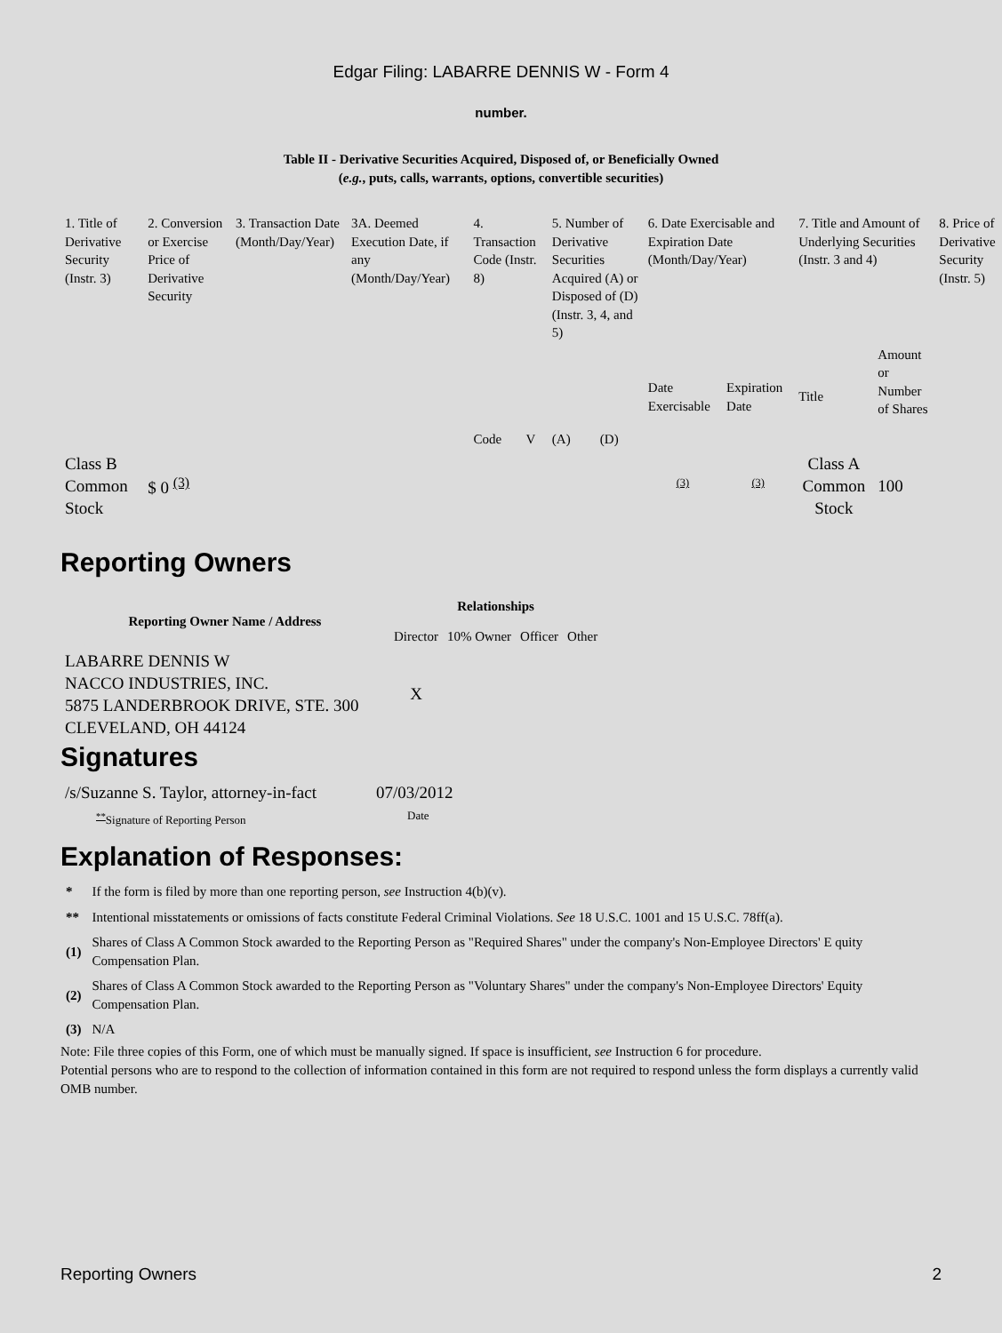Edgar Filing: LABARRE DENNIS W - Form 4
number.
Table II - Derivative Securities Acquired, Disposed of, or Beneficially Owned
(e.g., puts, calls, warrants, options, convertible securities)
| 1. Title of Derivative Security (Instr. 3) | 2. Conversion or Exercise Price of Derivative Security | 3. Transaction Date (Month/Day/Year) | 3A. Deemed Execution Date, if any (Month/Day/Year) | 4. Transaction Code (Instr. 8) | | 5. Number of Derivative Securities Acquired (A) or Disposed of (D) (Instr. 3, 4, and 5) | | 6. Date Exercisable and Expiration Date (Month/Day/Year) | | 7. Title and Amount of Underlying Securities (Instr. 3 and 4) | | 8. Price of Derivative Security (Instr. 5) |
| | | | | Code | V | (A) | (D) | Date Exercisable | Expiration Date | Title | Amount or Number of Shares | |
| Class B Common Stock | $ 0 <sup>(3)</sup> | | | | | | | <sup>(3)</sup> | <sup>(3)</sup> | Class A Common Stock | 100 | |
Reporting Owners
| Reporting Owner Name / Address | Relationships | | | |
| --- | --- | --- | --- | --- |
| | Director | 10% Owner | Officer | Other |
| LABARRE DENNIS W NACCO INDUSTRIES, INC. 5875 LANDERBROOK DRIVE, STE. 300 CLEVELAND, OH 44124 | X | | | |
Signatures
| /s/Suzanne S. Taylor, attorney-in-fact | 07/03/2012 |
| <sup>**</sup> Signature of Reporting Person | Date |
Explanation of Responses:
| * | If the form is filed by more than one reporting person, see Instruction 4(b)(v). |
| ** | Intentional misstatements or omissions of facts constitute Federal Criminal Violations. See 18 U.S.C. 1001 and 15 U.S.C. 78ff(a). |
| (1) | Shares of Class A Common Stock awarded to the Reporting Person as "Required Shares" under the company's Non-Employee Directors' E quity Compensation Plan. |
| (2) | Shares of Class A Common Stock awarded to the Reporting Person as "Voluntary Shares" under the company's Non-Employee Directors' Equity Compensation Plan. |
| (3) | N/A |
Note: File three copies of this Form, one of which must be manually signed. If space is insufficient, see Instruction 6 for procedure.
Potential persons who are to respond to the collection of information contained in this form are not required to respond unless the form displays a currently valid OMB number.
Reporting Owners 2